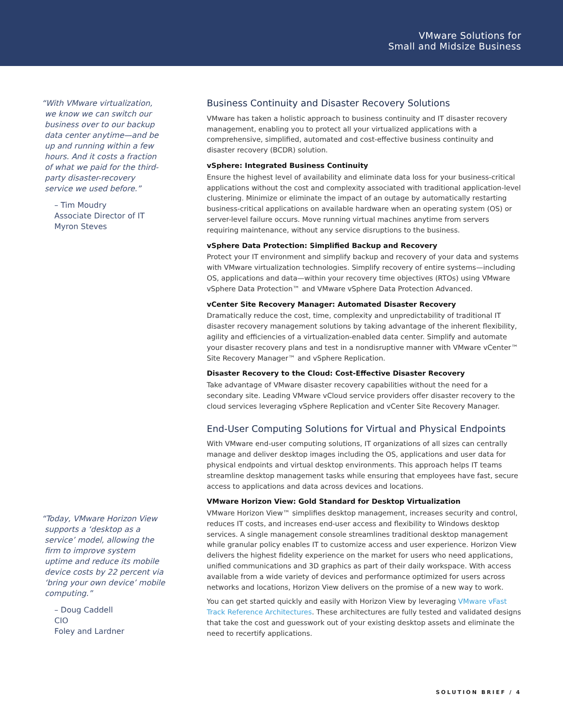VMware Solutions for
Small and Midsize Business
“With VMware virtualization, we know we can switch our business over to our backup data center anytime—and be up and running within a few hours. And it costs a fraction of what we paid for the third-party disaster-recovery service we used before.”
– Tim Moudry
Associate Director of IT
Myron Steves
“Today, VMware Horizon View supports a ‘desktop as a service’ model, allowing the firm to improve system uptime and reduce its mobile device costs by 22 percent via ‘bring your own device’ mobile computing.”
– Doug Caddell
CIO
Foley and Lardner
Business Continuity and Disaster Recovery Solutions
VMware has taken a holistic approach to business continuity and IT disaster recovery management, enabling you to protect all your virtualized applications with a comprehensive, simplified, automated and cost-effective business continuity and disaster recovery (BCDR) solution.
vSphere: Integrated Business Continuity
Ensure the highest level of availability and eliminate data loss for your business-critical applications without the cost and complexity associated with traditional application-level clustering. Minimize or eliminate the impact of an outage by automatically restarting business-critical applications on available hardware when an operating system (OS) or server-level failure occurs. Move running virtual machines anytime from servers requiring maintenance, without any service disruptions to the business.
vSphere Data Protection: Simplified Backup and Recovery
Protect your IT environment and simplify backup and recovery of your data and systems with VMware virtualization technologies. Simplify recovery of entire systems—including OS, applications and data—within your recovery time objectives (RTOs) using VMware vSphere Data Protection™ and VMware vSphere Data Protection Advanced.
vCenter Site Recovery Manager: Automated Disaster Recovery
Dramatically reduce the cost, time, complexity and unpredictability of traditional IT disaster recovery management solutions by taking advantage of the inherent flexibility, agility and efficiencies of a virtualization-enabled data center. Simplify and automate your disaster recovery plans and test in a nondisruptive manner with VMware vCenter™ Site Recovery Manager™ and vSphere Replication.
Disaster Recovery to the Cloud: Cost-Effective Disaster Recovery
Take advantage of VMware disaster recovery capabilities without the need for a secondary site. Leading VMware vCloud service providers offer disaster recovery to the cloud services leveraging vSphere Replication and vCenter Site Recovery Manager.
End-User Computing Solutions for Virtual and Physical Endpoints
With VMware end-user computing solutions, IT organizations of all sizes can centrally manage and deliver desktop images including the OS, applications and user data for physical endpoints and virtual desktop environments. This approach helps IT teams streamline desktop management tasks while ensuring that employees have fast, secure access to applications and data across devices and locations.
VMware Horizon View: Gold Standard for Desktop Virtualization
VMware Horizon View™ simplifies desktop management, increases security and control, reduces IT costs, and increases end-user access and flexibility to Windows desktop services. A single management console streamlines traditional desktop management while granular policy enables IT to customize access and user experience. Horizon View delivers the highest fidelity experience on the market for users who need applications, unified communications and 3D graphics as part of their daily workspace. With access available from a wide variety of devices and performance optimized for users across networks and locations, Horizon View delivers on the promise of a new way to work.
You can get started quickly and easily with Horizon View by leveraging VMware vFast Track Reference Architectures. These architectures are fully tested and validated designs that take the cost and guesswork out of your existing desktop assets and eliminate the need to recertify applications.
SOLUTION BRIEF / 4